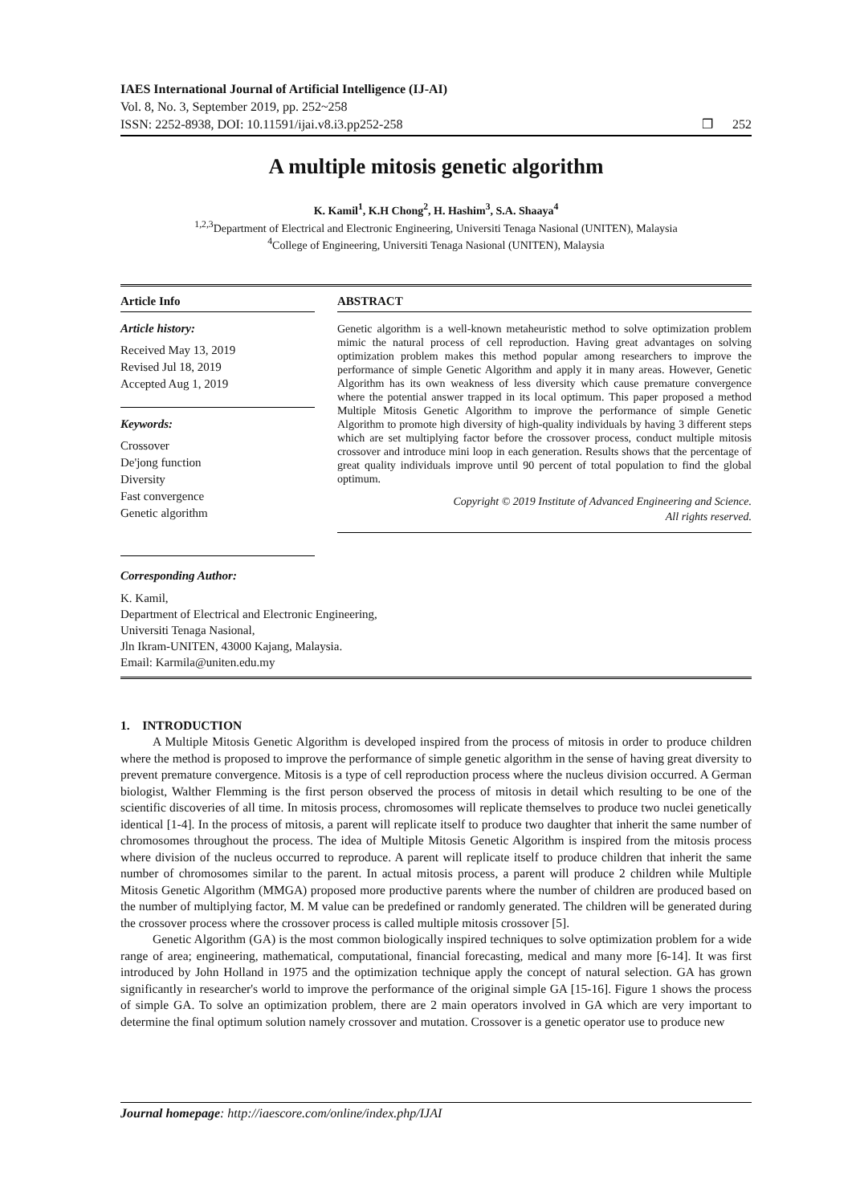IAES International Journal of Artificial Intelligence (IJ-AI)
Vol. 8, No. 3, September 2019, pp. 252~258
ISSN: 2252-8938, DOI: 10.11591/ijai.v8.i3.pp252-258 ❒ 252
A multiple mitosis genetic algorithm
K. Kamil<sup>1</sup>, K.H Chong<sup>2</sup>, H. Hashim<sup>3</sup>, S.A. Shaaya<sup>4</sup>
<sup>1,2,3</sup>Department of Electrical and Electronic Engineering, Universiti Tenaga Nasional (UNITEN), Malaysia
<sup>4</sup> College of Engineering, Universiti Tenaga Nasional (UNITEN), Malaysia
Article Info
Article history:
Received May 13, 2019
Revised Jul 18, 2019
Accepted Aug 1, 2019
Keywords:
Crossover
De'jong function
Diversity
Fast convergence
Genetic algorithm
ABSTRACT
Genetic algorithm is a well-known metaheuristic method to solve optimization problem mimic the natural process of cell reproduction. Having great advantages on solving optimization problem makes this method popular among researchers to improve the performance of simple Genetic Algorithm and apply it in many areas. However, Genetic Algorithm has its own weakness of less diversity which cause premature convergence where the potential answer trapped in its local optimum. This paper proposed a method Multiple Mitosis Genetic Algorithm to improve the performance of simple Genetic Algorithm to promote high diversity of high-quality individuals by having 3 different steps which are set multiplying factor before the crossover process, conduct multiple mitosis crossover and introduce mini loop in each generation. Results shows that the percentage of great quality individuals improve until 90 percent of total population to find the global optimum.
Copyright © 2019 Institute of Advanced Engineering and Science.
All rights reserved.
Corresponding Author:
K. Kamil,
Department of Electrical and Electronic Engineering,
Universiti Tenaga Nasional,
Jln Ikram-UNITEN, 43000 Kajang, Malaysia.
Email: Karmila@uniten.edu.my
1. INTRODUCTION
A Multiple Mitosis Genetic Algorithm is developed inspired from the process of mitosis in order to produce children where the method is proposed to improve the performance of simple genetic algorithm in the sense of having great diversity to prevent premature convergence. Mitosis is a type of cell reproduction process where the nucleus division occurred. A German biologist, Walther Flemming is the first person observed the process of mitosis in detail which resulting to be one of the scientific discoveries of all time. In mitosis process, chromosomes will replicate themselves to produce two nuclei genetically identical [1-4]. In the process of mitosis, a parent will replicate itself to produce two daughter that inherit the same number of chromosomes throughout the process. The idea of Multiple Mitosis Genetic Algorithm is inspired from the mitosis process where division of the nucleus occurred to reproduce. A parent will replicate itself to produce children that inherit the same number of chromosomes similar to the parent. In actual mitosis process, a parent will produce 2 children while Multiple Mitosis Genetic Algorithm (MMGA) proposed more productive parents where the number of children are produced based on the number of multiplying factor, M. M value can be predefined or randomly generated. The children will be generated during the crossover process where the crossover process is called multiple mitosis crossover [5].
Genetic Algorithm (GA) is the most common biologically inspired techniques to solve optimization problem for a wide range of area; engineering, mathematical, computational, financial forecasting, medical and many more [6-14]. It was first introduced by John Holland in 1975 and the optimization technique apply the concept of natural selection. GA has grown significantly in researcher's world to improve the performance of the original simple GA [15-16]. Figure 1 shows the process of simple GA. To solve an optimization problem, there are 2 main operators involved in GA which are very important to determine the final optimum solution namely crossover and mutation. Crossover is a genetic operator use to produce new
Journal homepage: http://iaescore.com/online/index.php/IJAI